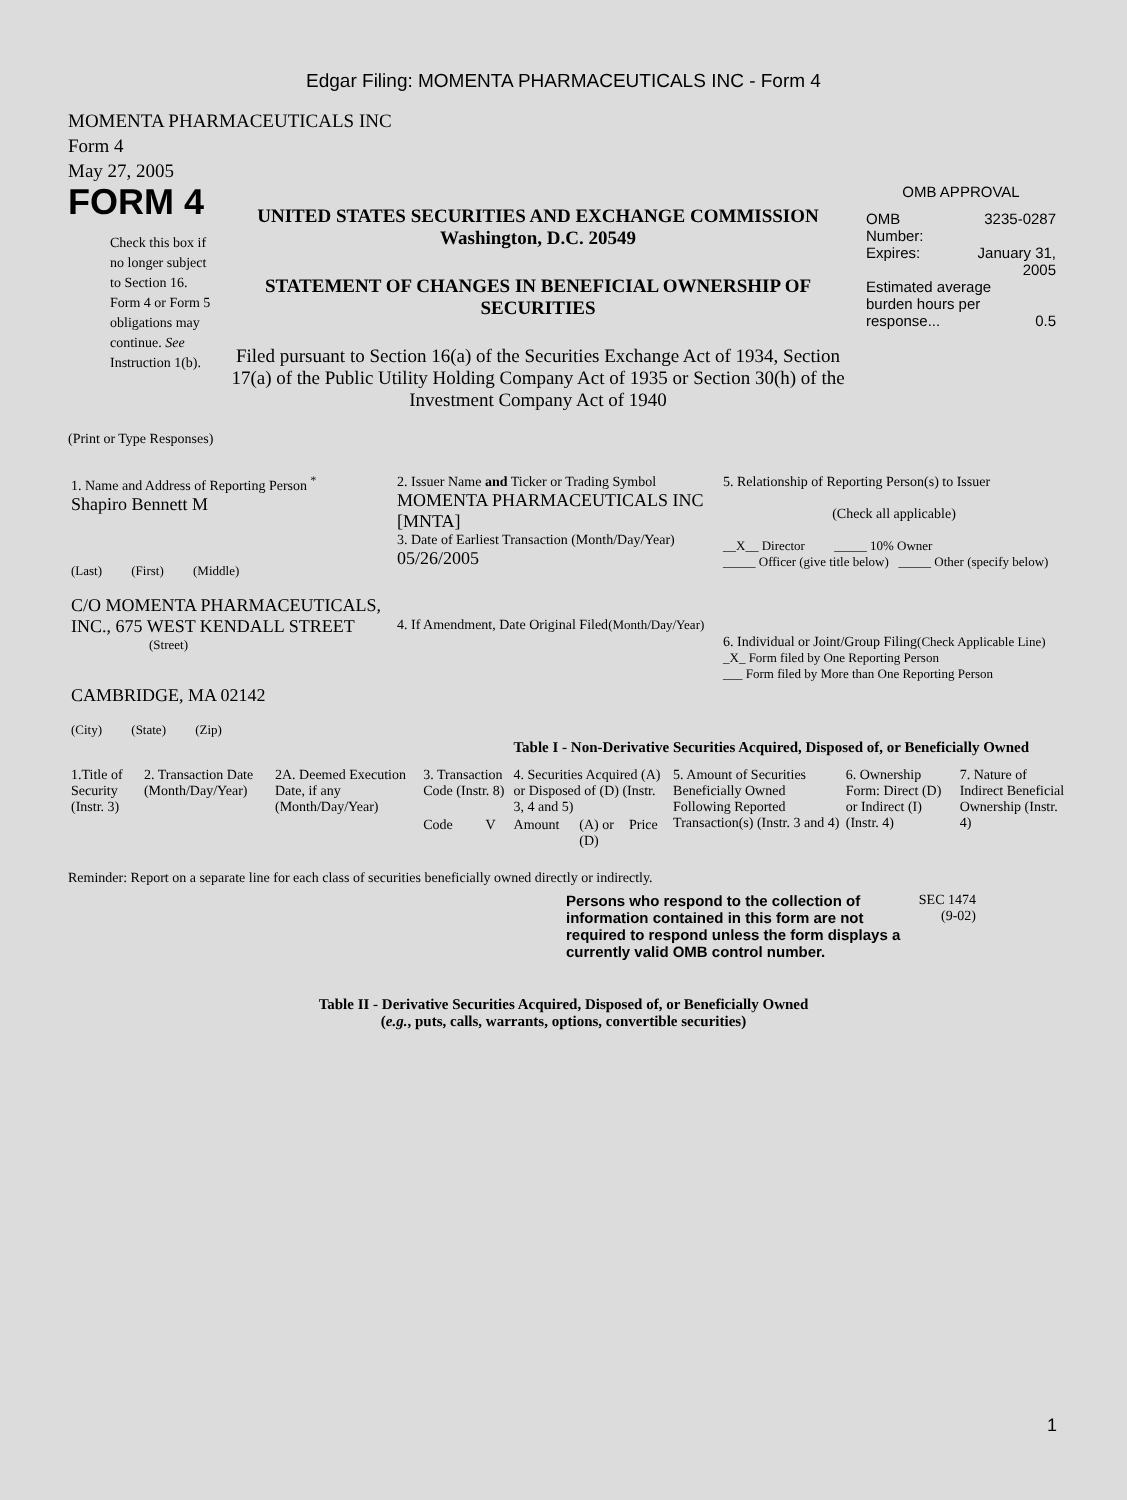Edgar Filing: MOMENTA PHARMACEUTICALS INC - Form 4
MOMENTA PHARMACEUTICALS INC
Form 4
May 27, 2005
FORM 4
Check this box if no longer subject to Section 16. Form 4 or Form 5 obligations may continue. See Instruction 1(b).
UNITED STATES SECURITIES AND EXCHANGE COMMISSION
Washington, D.C. 20549
STATEMENT OF CHANGES IN BENEFICIAL OWNERSHIP OF SECURITIES
Filed pursuant to Section 16(a) of the Securities Exchange Act of 1934, Section 17(a) of the Public Utility Holding Company Act of 1935 or Section 30(h) of the Investment Company Act of 1940
OMB APPROVAL
OMB
Number: 3235-0287
Expires: January 31,
2005
Estimated average burden hours per response... 0.5
(Print or Type Responses)
| 1. Name and Address of Reporting Person <sup>*</sup> Shapiro Bennett M (Last) (First) (Middle) C/O MOMENTA PHARMACEUTICALS, INC., 675 WEST KENDALL STREET (Street) CAMBRIDGE, MA 02142 (City) (State) (Zip) | 2. Issuer Name and Ticker or Trading Symbol MOMENTA PHARMACEUTICALS INC [MNTA] 3. Date of Earliest Transaction (Month/Day/Year) 05/26/2005 4. If Amendment, Date Original Filed (Month/Day/Year) | 5. Relationship of Reporting Person(s) to Issuer (Check all applicable) __X__ Director _____ 10% Owner _____ Officer (give title below) _____ Other (specify below) 6. Individual or Joint/Group Filing (Check Applicable Line) _X_ Form filed by One Reporting Person ___ Form filed by More than One Reporting Person |
Table I - Non-Derivative Securities Acquired, Disposed of, or Beneficially Owned
| 1.Title of Security (Instr. 3) | 2. Transaction Date (Month/Day/Year) | 2A. Deemed Execution Date, if any (Month/Day/Year) | 3. Transaction Code (Instr. 8) | | 4. Securities Acquired (A) or Disposed of (D) (Instr. 3, 4 and 5) | | | 5. Amount of Securities Beneficially Owned Following Reported Transaction(s) (Instr. 3 and 4) | 6. Ownership Form: Direct (D) or Indirect (I) (Instr. 4) | 7. Nature of Indirect Beneficial Ownership (Instr. 4) |
| | | | Code | V | Amount | (A) or (D) | Price | | | |
Reminder: Report on a separate line for each class of securities beneficially owned directly or indirectly.
Persons who respond to the collection of information contained in this form are not required to respond unless the form displays a currently valid OMB control number.
SEC 1474
(9-02)
Table II - Derivative Securities Acquired, Disposed of, or Beneficially Owned
(e.g., puts, calls, warrants, options, convertible securities)
1